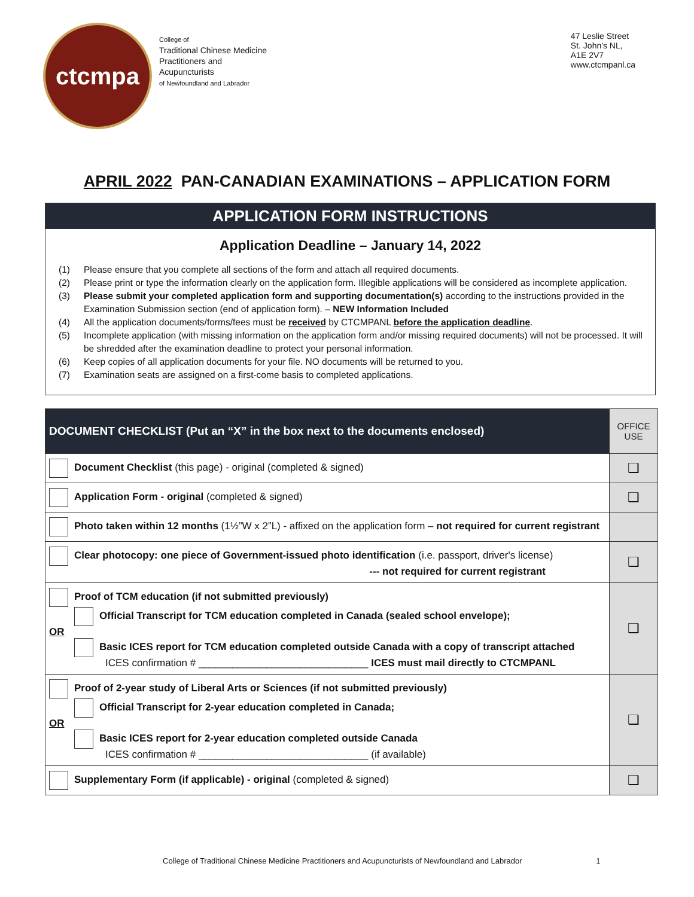ctcmpa
College of
Traditional Chinese Medicine
Practitioners and
Acupuncturists
of Newfoundland and Labrador
47 Leslie Street
St. John's NL,
A1E 2V7
www.ctcmpanl.ca
APRIL 2022 PAN-CANADIAN EXAMINATIONS – APPLICATION FORM
APPLICATION FORM INSTRUCTIONS
Application Deadline – January 14, 2022
(1) Please ensure that you complete all sections of the form and attach all required documents.
(2) Please print or type the information clearly on the application form. Illegible applications will be considered as incomplete application.
(3) Please submit your completed application form and supporting documentation(s) according to the instructions provided in the Examination Submission section (end of application form). – NEW Information Included
(4) All the application documents/forms/fees must be received by CTCMPANL before the application deadline.
(5) Incomplete application (with missing information on the application form and/or missing required documents) will not be processed. It will be shredded after the examination deadline to protect your personal information.
(6) Keep copies of all application documents for your file. NO documents will be returned to you.
(7) Examination seats are assigned on a first-come basis to completed applications.
| DOCUMENT CHECKLIST (Put an “X” in the box next to the documents enclosed) | OFFICE USE |
| --- | --- |
| Document Checklist (this page) - original (completed & signed) | ❑ |
| Application Form - original (completed & signed) | ❑ |
| Photo taken within 12 months (1½”W x 2”L) - affixed on the application form – not required for current registrant | |
| Clear photocopy: one piece of Government-issued photo identification (i.e. passport, driver's license) --- not required for current registrant | ❑ |
| Proof of TCM education (if not submitted previously) Official Transcript for TCM education completed in Canada (sealed school envelope); OR Basic ICES report for TCM education completed outside Canada with a copy of transcript attached ICES confirmation # ______________________________ ICES must mail directly to CTCMPANL | ❑ |
| Proof of 2-year study of Liberal Arts or Sciences (if not submitted previously) Official Transcript for 2-year education completed in Canada; OR Basic ICES report for 2-year education completed outside Canada ICES confirmation # ______________________________ (if available) | ❑ |
| Supplementary Form (if applicable) - original (completed & signed) | ❑ |
College of Traditional Chinese Medicine Practitioners and Acupuncturists of Newfoundland and Labrador 1